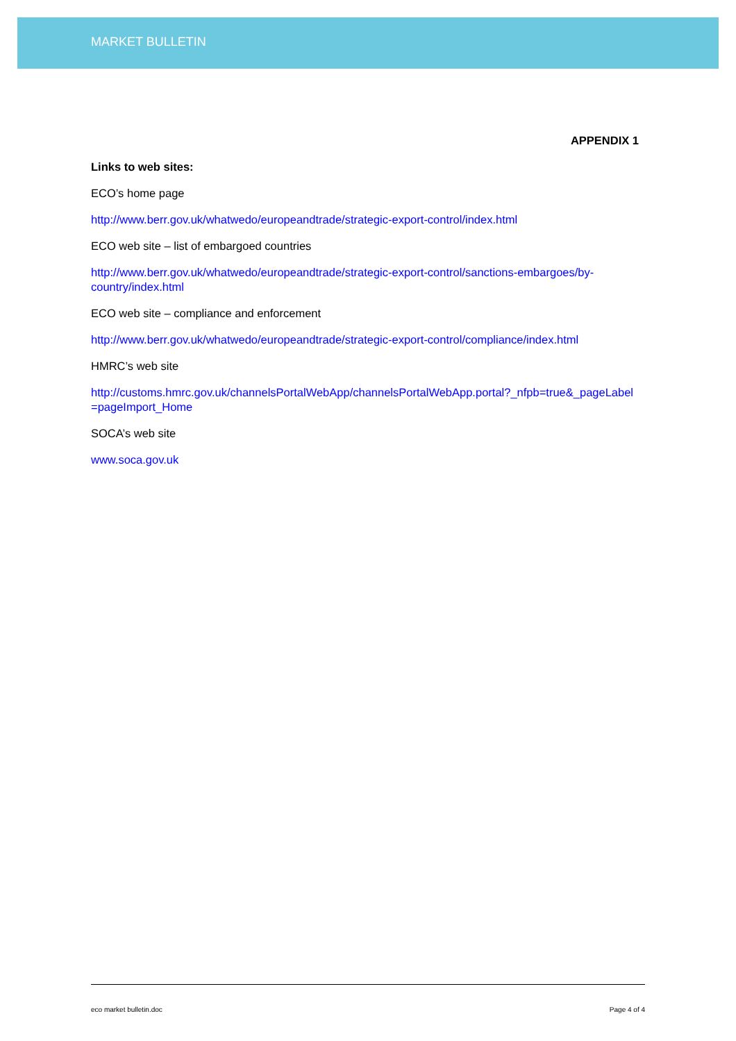MARKET BULLETIN
APPENDIX 1
Links to web sites:
ECO’s home page
http://www.berr.gov.uk/whatwedo/europeandtrade/strategic-export-control/index.html
ECO web site – list of embargoed countries
http://www.berr.gov.uk/whatwedo/europeandtrade/strategic-export-control/sanctions-embargoes/by-country/index.html
ECO web site – compliance and enforcement
http://www.berr.gov.uk/whatwedo/europeandtrade/strategic-export-control/compliance/index.html
HMRC’s web site
http://customs.hmrc.gov.uk/channelsPortalWebApp/channelsPortalWebApp.portal?_nfpb=true&_pageLabel=pageImport_Home
SOCA’s web site
www.soca.gov.uk
eco market bulletin.doc Page 4 of 4